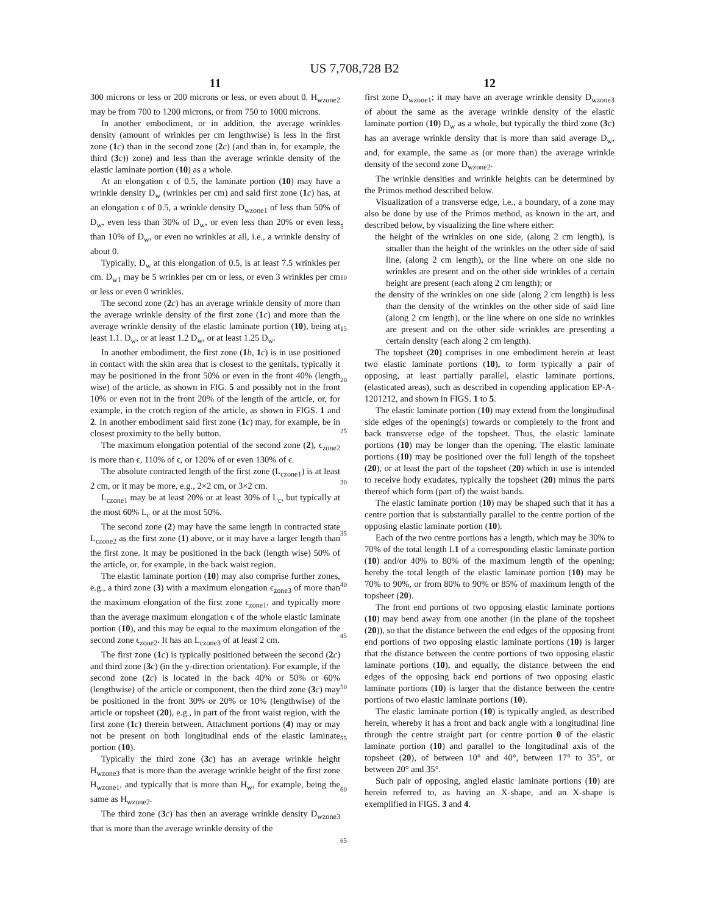US 7,708,728 B2
11
300 microns or less or 200 microns or less, or even about 0. H<sub>wzone2</sub> may be from 700 to 1200 microns, or from 750 to 1000 microns.
In another embodiment, or in addition, the average wrinkles density (amount of wrinkles per cm lengthwise) is less in the first zone (1 c) than in the second zone (2 c) (and than in, for example, the third (3 c)) zone) and less than the average wrinkle density of the elastic laminate portion (10) as a whole.
At an elongation ϵ of 0.5, the laminate portion (10) may have a wrinkle density D<sub>w</sub> (wrinkles per cm) and said first zone (1 c) has, at an elongation ϵ of 0.5, a wrinkle density D<sub>wzone1</sub> of less than 50% of D<sub>w</sub>, even less than 30% of D<sub>w</sub>, or even less than 20% or even less than 10% of D<sub>w</sub>, or even no wrinkles at all, i.e., a wrinkle density of about 0.
Typically, D<sub>w</sub> at this elongation of 0.5, is at least 7.5 wrinkles per cm. D<sub>w1</sub> may be 5 wrinkles per cm or less, or even 3 wrinkles per cm or less or even 0 wrinkles.
The second zone (2 c) has an average wrinkle density of more than the average wrinkle density of the first zone (1 c) and more than the average wrinkle density of the elastic laminate portion (10), being at least 1.1. D<sub>w</sub>, or at least 1.2 D<sub>w</sub>, or at least 1.25 D<sub>w</sub>.
In another embodiment, the first zone (1 b, 1 c) is in use positioned in contact with the skin area that is closest to the genitals, typically it may be positioned in the front 50% or even in the front 40% (length wise) of the article, as shown in FIG. 5 and possibly not in the front 10% or even not in the front 20% of the length of the article, or, for example, in the crotch region of the article, as shown in FIGS. 1 and 2. In another embodiment said first zone (1 c) may, for example, be in closest proximity to the belly button.
The maximum elongation potential of the second zone (2), ϵ<sub>zone2</sub> is more than ϵ, 110% of ϵ, or 120% of or even 130% of ϵ.
The absolute contracted length of the first zone (L<sub>czone1</sub>) is at least 2 cm, or it may be more, e.g., 2×2 cm, or 3×2 cm.
L<sub>czone1</sub> may be at least 20% or at least 30% of L<sub>c</sub>, but typically at the most 60% L<sub>c</sub> or at the most 50%.
The second zone (2) may have the same length in contracted state L<sub>czone2</sub> as the first zone (1) above, or it may have a larger length than the first zone. It may be positioned in the back (length wise) 50% of the article, or, for example, in the back waist region.
The elastic laminate portion (10) may also comprise further zones, e.g., a third zone (3) with a maximum elongation ϵ<sub>zone3</sub> of more than the maximum elongation of the first zone ϵ<sub>zone1</sub>, and typically more than the average maximum elongation ϵ of the whole elastic laminate portion (10), and this may be equal to the maximum elongation of the second zone ϵ<sub>zone2</sub>. It has an L<sub>czone3</sub> of at least 2 cm.
The first zone (1 c) is typically positioned between the second (2 c) and third zone (3 c) (in the y-direction orientation). For example, if the second zone (2 c) is located in the back 40% or 50% or 60% (lengthwise) of the article or component, then the third zone (3 c) may be positioned in the front 30% or 20% or 10% (lengthwise) of the article or topsheet (20), e.g., in part of the front waist region, with the first zone (1 c) therein between. Attachment portions (4) may or may not be present on both longitudinal ends of the elastic laminate portion (10).
Typically the third zone (3 c) has an average wrinkle height H<sub>wzone3</sub> that is more than the average wrinkle height of the first zone H<sub>wzone1</sub>, and typically that is more than H<sub>w</sub>, for example, being the same as H<sub>wzone2</sub>.
The third zone (3 c) has then an average wrinkle density D<sub>wzone3</sub> that is more than the average wrinkle density of the
5
10
15
20
25
30
35
40
45
50
55
60
65
12
first zone D<sub>wzone1</sub>; it may have an average wrinkle density D<sub>wzone3</sub> of about the same as the average wrinkle density of the elastic laminate portion (10) D<sub>w</sub> as a whole, but typically the third zone (3 c) has an average wrinkle density that is more than said average D<sub>w</sub>, and, for example, the same as (or more than) the average wrinkle density of the second zone D<sub>wzone2</sub>.
The wrinkle densities and wrinkle heights can be determined by the Primos method described below.
Visualization of a transverse edge, i.e., a boundary, of a zone may also be done by use of the Primos method, as known in the art, and described below, by visualizing the line where either:
the height of the wrinkles on one side, (along 2 cm length), is smaller than the height of the wrinkles on the other side of said line, (along 2 cm length), or the line where on one side no wrinkles are present and on the other side wrinkles of a certain height are present (each along 2 cm length); or
the density of the wrinkles on one side (along 2 cm length) is less than the density of the wrinkles on the other side of said line (along 2 cm length), or the line where on one side no wrinkles are present and on the other side wrinkles are presenting a certain density (each along 2 cm length).
The topsheet (20) comprises in one embodiment herein at least two elastic laminate portions (10), to form typically a pair of opposing, at least partially parallel, elastic laminate portions, (elasticated areas), such as described in copending application EP-A-1201212, and shown in FIGS. 1 to 5.
The elastic laminate portion (10) may extend from the longitudinal side edges of the opening(s) towards or completely to the front and back transverse edge of the topsheet. Thus, the elastic laminate portions (10) may be longer than the opening. The elastic laminate portions (10) may be positioned over the full length of the topsheet (20), or at least the part of the topsheet (20) which in use is intended to receive body exudates, typically the topsheet (20) minus the parts thereof which form (part of) the waist bands.
The elastic laminate portion (10) may be shaped such that it has a centre portion that is substantially parallel to the centre portion of the opposing elastic laminate portion (10).
Each of the two centre portions has a length, which may be 30% to 70% of the total length L1 of a corresponding elastic laminate portion (10) and/or 40% to 80% of the maximum length of the opening; hereby the total length of the elastic laminate portion (10) may be 70% to 90%, or from 80% to 90% or 85% of maximum length of the topsheet (20).
The front end portions of two opposing elastic laminate portions (10) may bend away from one another (in the plane of the topsheet (20)), so that the distance between the end edges of the opposing front end portions of two opposing elastic laminate portions (10) is larger that the distance between the centre portions of two opposing elastic laminate portions (10), and equally, the distance between the end edges of the opposing back end portions of two opposing elastic laminate portions (10) is larger that the distance between the centre portions of two elastic laminate portions (10).
The elastic laminate portion (10) is typically angled, as described herein, whereby it has a front and back angle with a longitudinal line through the centre straight part (or centre portion 0 of the elastic laminate portion (10) and parallel to the longitudinal axis of the topsheet (20), of between 10° and 40°, between 17° to 35°, or between 20° and 35°.
Such pair of opposing, angled elastic laminate portions (10) are herein referred to, as having an X-shape, and an X-shape is exemplified in FIGS. 3 and 4.